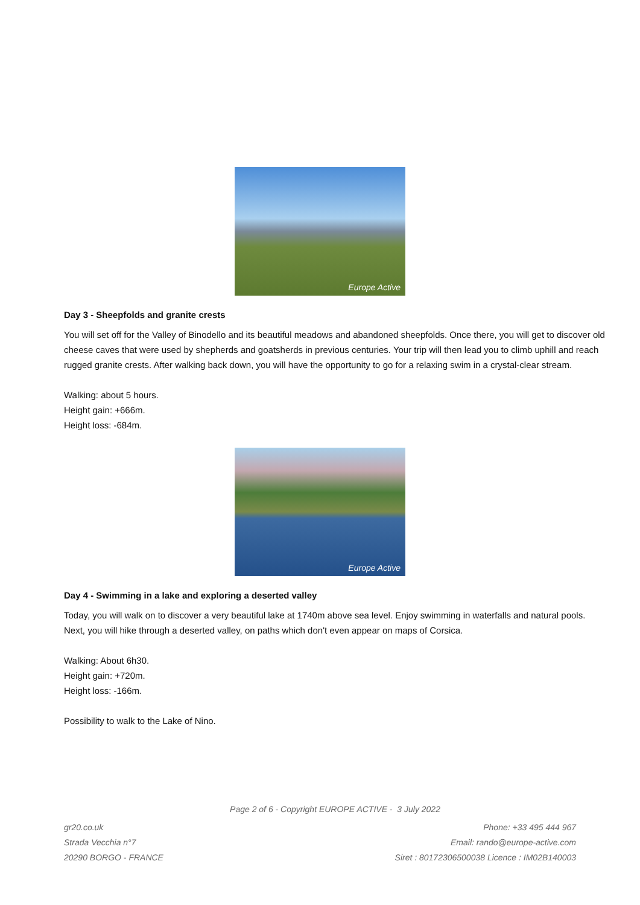Europe Active
Day 3 - Sheepfolds and granite crests
You will set off for the Valley of Binodello and its beautiful meadows and abandoned sheepfolds. Once there, you will get to discover old cheese caves that were used by shepherds and goatsherds in previous centuries. Your trip will then lead you to climb uphill and reach rugged granite crests. After walking back down, you will have the opportunity to go for a relaxing swim in a crystal-clear stream.
Walking: about 5 hours.
Height gain: +666m.
Height loss: -684m.
Europe Active
Day 4 - Swimming in a lake and exploring a deserted valley
Today, you will walk on to discover a very beautiful lake at 1740m above sea level. Enjoy swimming in waterfalls and natural pools. Next, you will hike through a deserted valley, on paths which don't even appear on maps of Corsica.
Walking: About 6h30.
Height gain: +720m.
Height loss: -166m.
Possibility to walk to the Lake of Nino.
Page 2 of 6 - Copyright EUROPE ACTIVE - 3 July 2022
gr20.co.uk
Strada Vecchia n°7
20290 BORGO - FRANCE
Phone: +33 495 444 967
Email: rando@europe-active.com
Siret : 80172306500038 Licence : IM02B140003